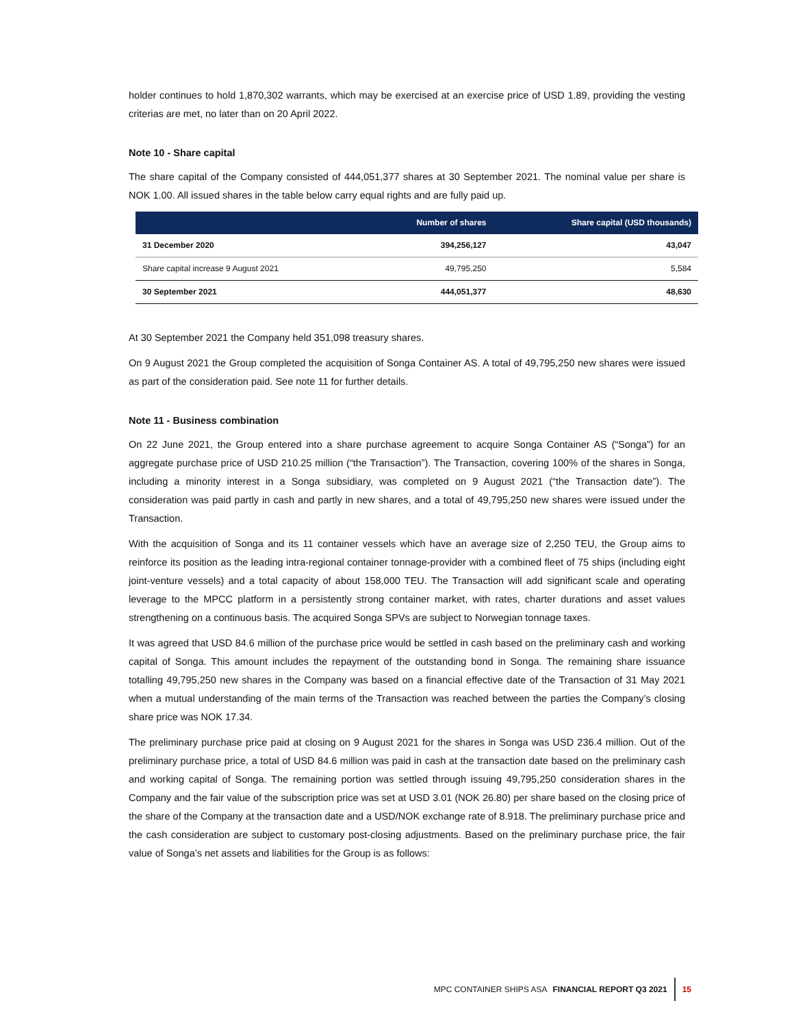holder continues to hold 1,870,302 warrants, which may be exercised at an exercise price of USD 1.89, providing the vesting criterias are met, no later than on 20 April 2022.
Note 10 - Share capital
The share capital of the Company consisted of 444,051,377 shares at 30 September 2021. The nominal value per share is NOK 1.00. All issued shares in the table below carry equal rights and are fully paid up.
| | Number of shares | Share capital (USD thousands) |
| --- | --- | --- |
| 31 December 2020 | 394,256,127 | 43,047 |
| Share capital increase 9 August 2021 | 49,795,250 | 5,584 |
| 30 September 2021 | 444,051,377 | 48,630 |
At 30 September 2021 the Company held 351,098 treasury shares.
On 9 August 2021 the Group completed the acquisition of Songa Container AS. A total of 49,795,250 new shares were issued as part of the consideration paid. See note 11 for further details.
Note 11 - Business combination
On 22 June 2021, the Group entered into a share purchase agreement to acquire Songa Container AS (“Songa”) for an aggregate purchase price of USD 210.25 million (“the Transaction”). The Transaction, covering 100% of the shares in Songa, including a minority interest in a Songa subsidiary, was completed on 9 August 2021 (“the Transaction date”). The consideration was paid partly in cash and partly in new shares, and a total of 49,795,250 new shares were issued under the Transaction.
With the acquisition of Songa and its 11 container vessels which have an average size of 2,250 TEU, the Group aims to reinforce its position as the leading intra-regional container tonnage-provider with a combined fleet of 75 ships (including eight joint-venture vessels) and a total capacity of about 158,000 TEU. The Transaction will add significant scale and operating leverage to the MPCC platform in a persistently strong container market, with rates, charter durations and asset values strengthening on a continuous basis. The acquired Songa SPVs are subject to Norwegian tonnage taxes.
It was agreed that USD 84.6 million of the purchase price would be settled in cash based on the preliminary cash and working capital of Songa. This amount includes the repayment of the outstanding bond in Songa. The remaining share issuance totalling 49,795,250 new shares in the Company was based on a financial effective date of the Transaction of 31 May 2021 when a mutual understanding of the main terms of the Transaction was reached between the parties the Company’s closing share price was NOK 17.34.
The preliminary purchase price paid at closing on 9 August 2021 for the shares in Songa was USD 236.4 million. Out of the preliminary purchase price, a total of USD 84.6 million was paid in cash at the transaction date based on the preliminary cash and working capital of Songa. The remaining portion was settled through issuing 49,795,250 consideration shares in the Company and the fair value of the subscription price was set at USD 3.01 (NOK 26.80) per share based on the closing price of the share of the Company at the transaction date and a USD/NOK exchange rate of 8.918. The preliminary purchase price and the cash consideration are subject to customary post-closing adjustments. Based on the preliminary purchase price, the fair value of Songa’s net assets and liabilities for the Group is as follows:
MPC CONTAINER SHIPS ASA FINANCIAL REPORT Q3 2021 15